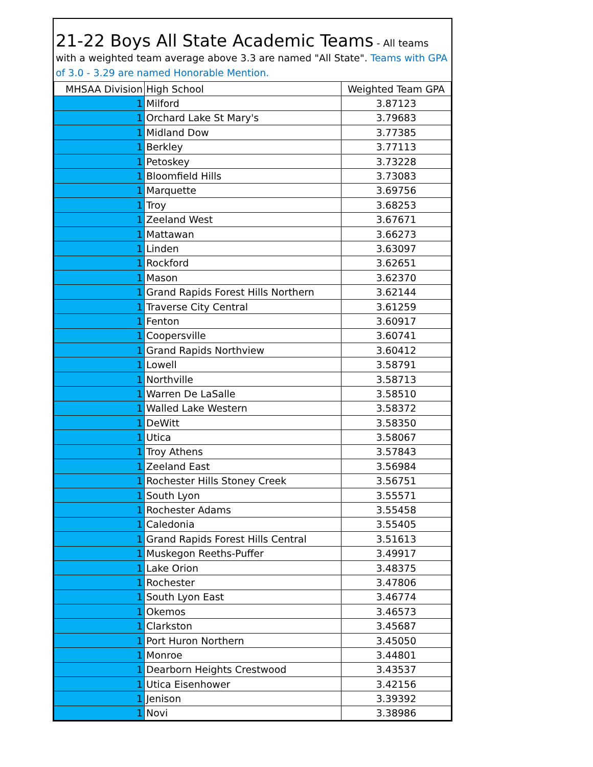21-22 Boys All State Academic Teams - All teams with a weighted team average above 3.3 are named "All State". Teams with GPA of 3.0 - 3.29 are named Honorable Mention.
| MHSAA Division | High School | Weighted Team GPA |
| --- | --- | --- |
| 1 | Milford | 3.87123 |
| 1 | Orchard Lake St Mary's | 3.79683 |
| 1 | Midland Dow | 3.77385 |
| 1 | Berkley | 3.77113 |
| 1 | Petoskey | 3.73228 |
| 1 | Bloomfield Hills | 3.73083 |
| 1 | Marquette | 3.69756 |
| 1 | Troy | 3.68253 |
| 1 | Zeeland West | 3.67671 |
| 1 | Mattawan | 3.66273 |
| 1 | Linden | 3.63097 |
| 1 | Rockford | 3.62651 |
| 1 | Mason | 3.62370 |
| 1 | Grand Rapids Forest Hills Northern | 3.62144 |
| 1 | Traverse City Central | 3.61259 |
| 1 | Fenton | 3.60917 |
| 1 | Coopersville | 3.60741 |
| 1 | Grand Rapids Northview | 3.60412 |
| 1 | Lowell | 3.58791 |
| 1 | Northville | 3.58713 |
| 1 | Warren De LaSalle | 3.58510 |
| 1 | Walled Lake Western | 3.58372 |
| 1 | DeWitt | 3.58350 |
| 1 | Utica | 3.58067 |
| 1 | Troy Athens | 3.57843 |
| 1 | Zeeland East | 3.56984 |
| 1 | Rochester Hills Stoney Creek | 3.56751 |
| 1 | South Lyon | 3.55571 |
| 1 | Rochester Adams | 3.55458 |
| 1 | Caledonia | 3.55405 |
| 1 | Grand Rapids Forest Hills Central | 3.51613 |
| 1 | Muskegon Reeths-Puffer | 3.49917 |
| 1 | Lake Orion | 3.48375 |
| 1 | Rochester | 3.47806 |
| 1 | South Lyon East | 3.46774 |
| 1 | Okemos | 3.46573 |
| 1 | Clarkston | 3.45687 |
| 1 | Port Huron Northern | 3.45050 |
| 1 | Monroe | 3.44801 |
| 1 | Dearborn Heights Crestwood | 3.43537 |
| 1 | Utica Eisenhower | 3.42156 |
| 1 | Jenison | 3.39392 |
| 1 | Novi | 3.38986 |